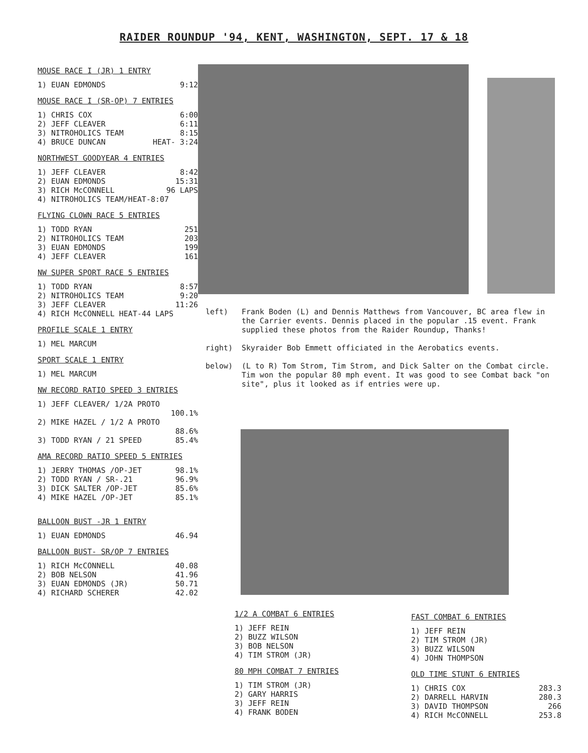RAIDER ROUNDUP '94, KENT, WASHINGTON, SEPT. 17 & 18
MOUSE RACE I (JR) 1 ENTRY
| 1) EUAN EDMONDS | 9:12 |
MOUSE RACE I (SR-OP) 7 ENTRIES
| 1) CHRIS COX | 6:00 |
| 2) JEFF CLEAVER | 6:11 |
| 3) NITROHOLICS TEAM | 8:15 |
| 4) BRUCE DUNCAN | HEAT- 3:24 |
NORTHWEST GOODYEAR 4 ENTRIES
| 1) JEFF CLEAVER | 8:42 |
| 2) EUAN EDMONDS | 15:31 |
| 3) RICH McCONNELL | 96 LAPS |
| 4) NITROHOLICS TEAM/HEAT-8:07 | |
FLYING CLOWN RACE 5 ENTRIES
| 1) TODD RYAN | 251 |
| 2) NITROHOLICS TEAM | 203 |
| 3) EUAN EDMONDS | 199 |
| 4) JEFF CLEAVER | 161 |
NW SUPER SPORT RACE 5 ENTRIES
| 1) TODD RYAN | 8:57 |
| 2) NITROHOLICS TEAM | 9:20 |
| 3) JEFF CLEAVER | 11:26 |
| 4) RICH McCONNELL HEAT-44 LAPS | |
PROFILE SCALE 1 ENTRY
1) MEL MARCUM
SPORT SCALE 1 ENTRY
1) MEL MARCUM
NW RECORD RATIO SPEED 3 ENTRIES
| 1) JEFF CLEAVER/ 1/2A PROTO | |
| | 100.1% |
| 2) MIKE HAZEL / 1/2 A PROTO | |
| | 88.6% |
| 3) TODD RYAN / 21 SPEED | 85.4% |
AMA RECORD RATIO SPEED 5 ENTRIES
| 1) JERRY THOMAS /OP-JET | 98.1% |
| 2) TODD RYAN / SR-.21 | 96.9% |
| 3) DICK SALTER /OP-JET | 85.6% |
| 4) MIKE HAZEL /OP-JET | 85.1% |
BALLOON BUST -JR 1 ENTRY
| 1) EUAN EDMONDS | 46.94 |
BALLOON BUST- SR/OP 7 ENTRIES
| 1) RICH McCONNELL | 40.08 |
| 2) BOB NELSON | 41.96 |
| 3) EUAN EDMONDS (JR) | 50.71 |
| 4) RICHARD SCHERER | 42.02 |
left) Frank Boden (L) and Dennis Matthews from Vancouver, BC area flew in the Carrier events. Dennis placed in the popular .15 event. Frank supplied these photos from the Raider Roundup, Thanks!
right) Skyraider Bob Emmett officiated in the Aerobatics events.
below) (L to R) Tom Strom, Tim Strom, and Dick Salter on the Combat circle. Tim won the popular 80 mph event. It was good to see Combat back "on site", plus it looked as if entries were up.
1/2 A COMBAT 6 ENTRIES
1) JEFF REIN
2) BUZZ WILSON
3) BOB NELSON
4) TIM STROM (JR)
80 MPH COMBAT 7 ENTRIES
1) TIM STROM (JR)
2) GARY HARRIS
3) JEFF REIN
4) FRANK BODEN
FAST COMBAT 6 ENTRIES
1) JEFF REIN
2) TIM STROM (JR)
3) BUZZ WILSON
4) JOHN THOMPSON
OLD TIME STUNT 6 ENTRIES
| 1) CHRIS COX | 283.3 |
| 2) DARRELL HARVIN | 280.3 |
| 3) DAVID THOMPSON | 266 |
| 4) RICH McCONNELL | 253.8 |